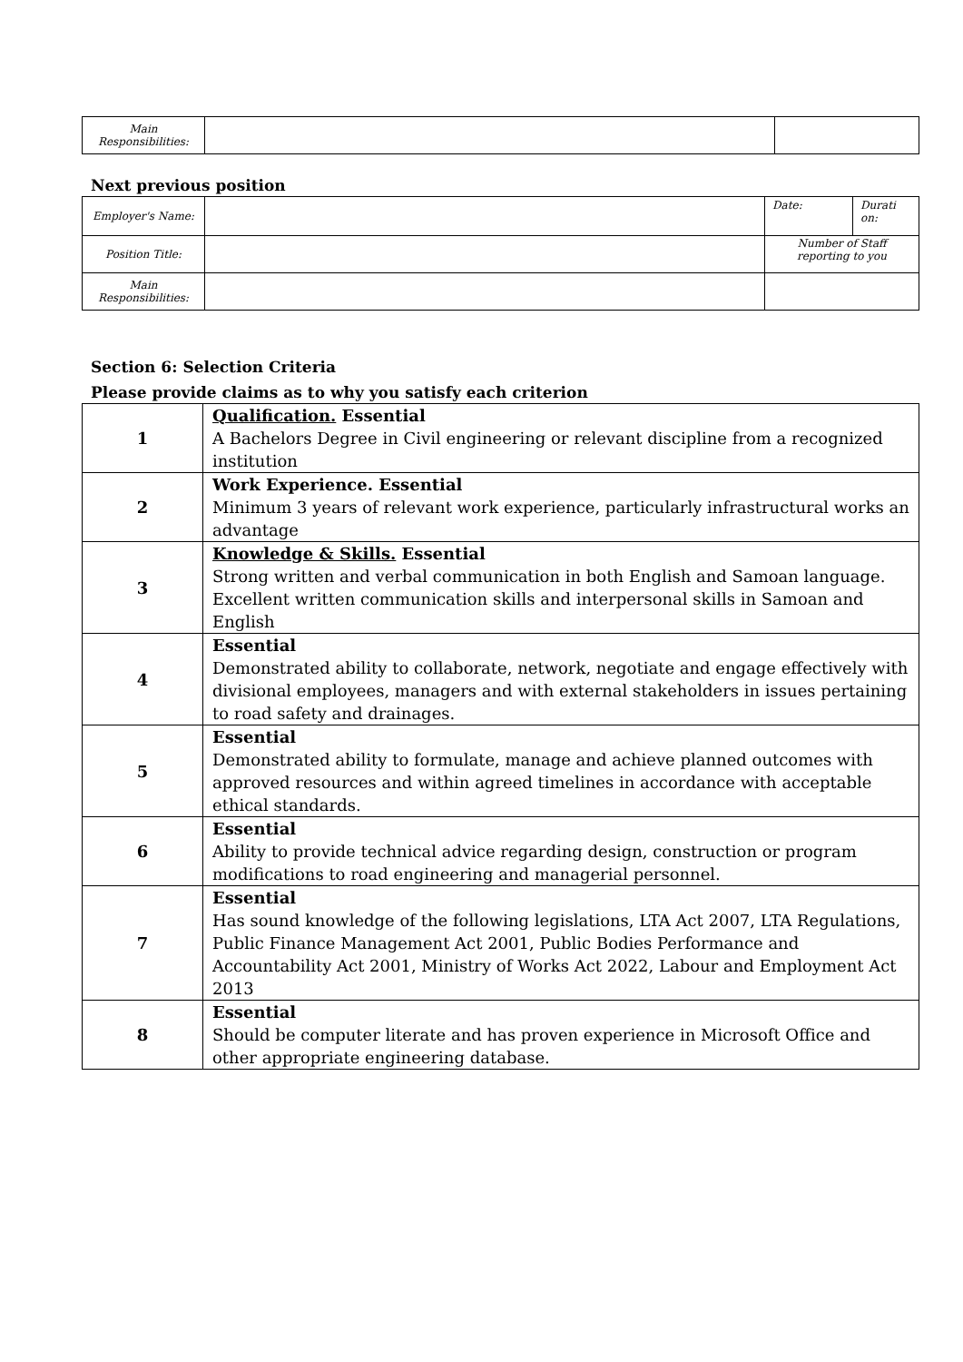| Main Responsibilities: | | |
Next previous position
| Employer's Name: | | Date: | Durati on: |
| Position Title: | | Number of Staff reporting to you | |
| Main Responsibilities: | | | |
Section 6: Selection Criteria
Please provide claims as to why you satisfy each criterion
| 1 | Qualification. Essential A Bachelors Degree in Civil engineering or relevant discipline from a recognized institution |
| 2 | Work Experience. Essential Minimum 3 years of relevant work experience, particularly infrastructural works an advantage |
| 3 | Knowledge & Skills. Essential Strong written and verbal communication in both English and Samoan language. Excellent written communication skills and interpersonal skills in Samoan and English |
| 4 | Essential Demonstrated ability to collaborate, network, negotiate and engage effectively with divisional employees, managers and with external stakeholders in issues pertaining to road safety and drainages. |
| 5 | Essential Demonstrated ability to formulate, manage and achieve planned outcomes with approved resources and within agreed timelines in accordance with acceptable ethical standards. |
| 6 | Essential Ability to provide technical advice regarding design, construction or program modifications to road engineering and managerial personnel. |
| 7 | Essential Has sound knowledge of the following legislations, LTA Act 2007, LTA Regulations, Public Finance Management Act 2001, Public Bodies Performance and Accountability Act 2001, Ministry of Works Act 2022, Labour and Employment Act 2013 |
| 8 | Essential Should be computer literate and has proven experience in Microsoft Office and other appropriate engineering database. |